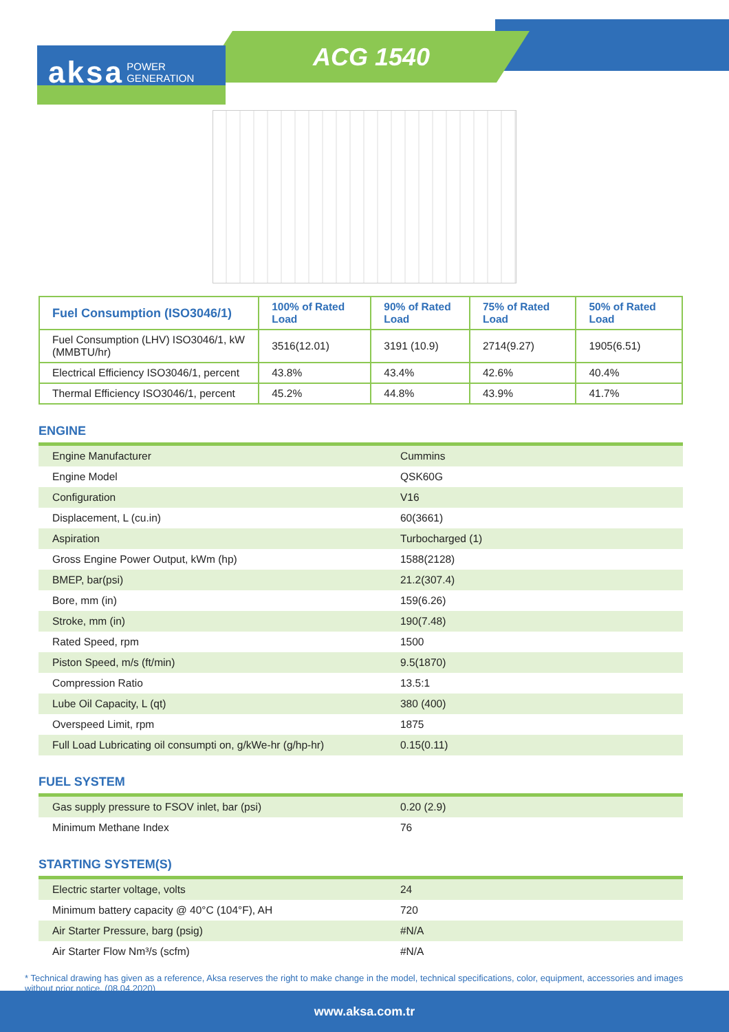ACG 1540
aksa POWER
GENERATION
| Fuel Consumption (ISO3046/1) | 100% of Rated Load | 90% of Rated Load | 75% of Rated Load | 50% of Rated Load |
| --- | --- | --- | --- | --- |
| Fuel Consumption (LHV) ISO3046/1, kW (MMBTU/hr) | 3516(12.01) | 3191 (10.9) | 2714(9.27) | 1905(6.51) |
| Electrical Efficiency ISO3046/1, percent | 43.8% | 43.4% | 42.6% | 40.4% |
| Thermal Efficiency ISO3046/1, percent | 45.2% | 44.8% | 43.9% | 41.7% |
ENGINE
| Engine Manufacturer | Cummins |
| Engine Model | QSK60G |
| Configuration | V16 |
| Displacement, L (cu.in) | 60(3661) |
| Aspiration | Turbocharged (1) |
| Gross Engine Power Output, kWm (hp) | 1588(2128) |
| BMEP, bar(psi) | 21.2(307.4) |
| Bore, mm (in) | 159(6.26) |
| Stroke, mm (in) | 190(7.48) |
| Rated Speed, rpm | 1500 |
| Piston Speed, m/s (ft/min) | 9.5(1870) |
| Compression Ratio | 13.5:1 |
| Lube Oil Capacity, L (qt) | 380 (400) |
| Overspeed Limit, rpm | 1875 |
| Full Load Lubricating oil consumpti on, g/kWe-hr (g/hp-hr) | 0.15(0.11) |
FUEL SYSTEM
| Gas supply pressure to FSOV inlet, bar (psi) | 0.20 (2.9) |
| Minimum Methane Index | 76 |
STARTING SYSTEM(S)
| Electric starter voltage, volts | 24 |
| Minimum battery capacity @ 40°C (104°F), AH | 720 |
| Air Starter Pressure, barg (psig) | #N/A |
| Air Starter Flow Nm³/s (scfm) | #N/A |
* Technical drawing has given as a reference, Aksa reserves the right to make change in the model, technical specifications, color, equipment, accessories and images without prior notice. (08.04.2020)
www.aksa.com.tr